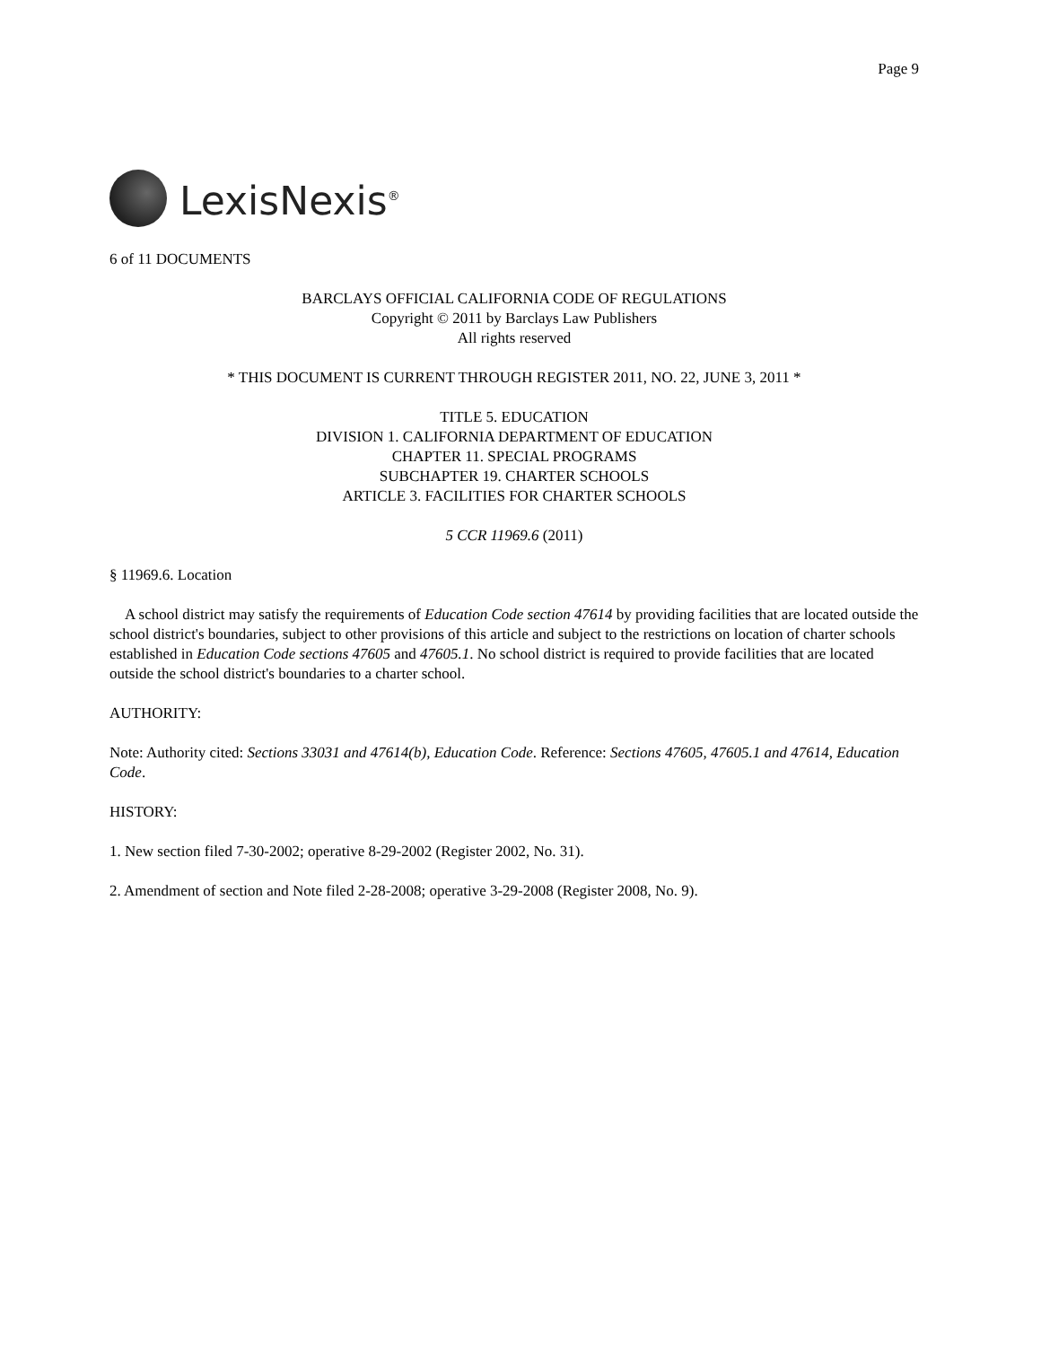Page 9
LexisNexis<sup>®</sup>
6 of 11 DOCUMENTS
BARCLAYS OFFICIAL CALIFORNIA CODE OF REGULATIONS
Copyright © 2011 by Barclays Law Publishers
All rights reserved
* THIS DOCUMENT IS CURRENT THROUGH REGISTER 2011, NO. 22, JUNE 3, 2011 *
TITLE 5. EDUCATION
DIVISION 1. CALIFORNIA DEPARTMENT OF EDUCATION
CHAPTER 11. SPECIAL PROGRAMS
SUBCHAPTER 19. CHARTER SCHOOLS
ARTICLE 3. FACILITIES FOR CHARTER SCHOOLS
5 CCR 11969.6 (2011)
§ 11969.6. Location
A school district may satisfy the requirements of Education Code section 47614 by providing facilities that are located outside the school district's boundaries, subject to other provisions of this article and subject to the restrictions on location of charter schools established in Education Code sections 47605 and 47605.1. No school district is required to provide facilities that are located outside the school district's boundaries to a charter school.
AUTHORITY:
Note: Authority cited: Sections 33031 and 47614(b), Education Code. Reference: Sections 47605, 47605.1 and 47614, Education Code.
HISTORY:
1. New section filed 7-30-2002; operative 8-29-2002 (Register 2002, No. 31).
2. Amendment of section and Note filed 2-28-2008; operative 3-29-2008 (Register 2008, No. 9).